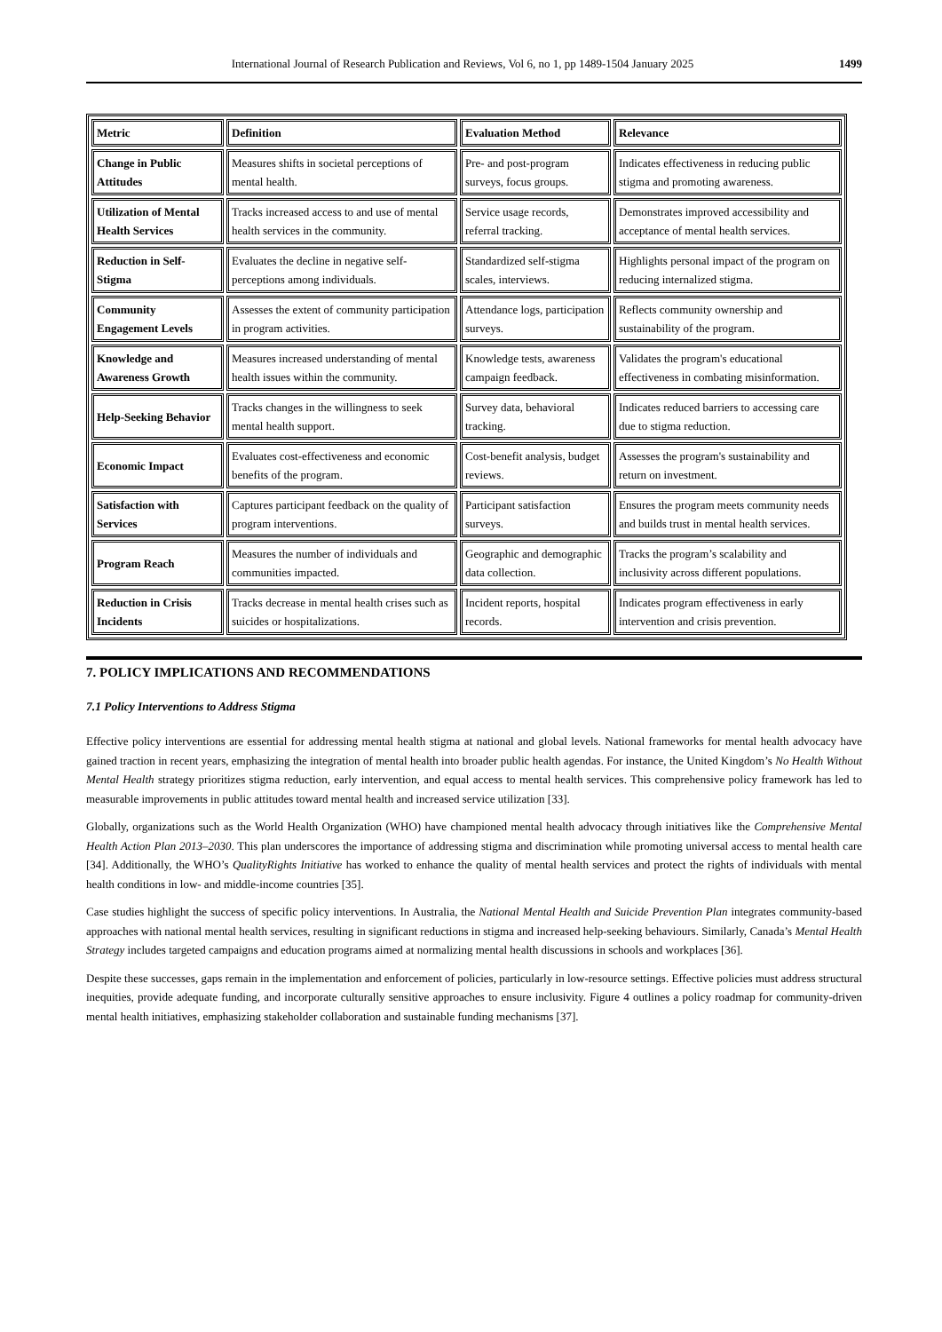International Journal of Research Publication and Reviews, Vol 6, no 1, pp 1489-1504 January 2025 1499
| Metric | Definition | Evaluation Method | Relevance |
| Change in Public Attitudes | Measures shifts in societal perceptions of mental health. | Pre- and post-program surveys, focus groups. | Indicates effectiveness in reducing public stigma and promoting awareness. |
| Utilization of Mental Health Services | Tracks increased access to and use of mental health services in the community. | Service usage records, referral tracking. | Demonstrates improved accessibility and acceptance of mental health services. |
| Reduction in Self-Stigma | Evaluates the decline in negative self-perceptions among individuals. | Standardized self-stigma scales, interviews. | Highlights personal impact of the program on reducing internalized stigma. |
| Community Engagement Levels | Assesses the extent of community participation in program activities. | Attendance logs, participation surveys. | Reflects community ownership and sustainability of the program. |
| Knowledge and Awareness Growth | Measures increased understanding of mental health issues within the community. | Knowledge tests, awareness campaign feedback. | Validates the program's educational effectiveness in combating misinformation. |
| Help-Seeking Behavior | Tracks changes in the willingness to seek mental health support. | Survey data, behavioral tracking. | Indicates reduced barriers to accessing care due to stigma reduction. |
| Economic Impact | Evaluates cost-effectiveness and economic benefits of the program. | Cost-benefit analysis, budget reviews. | Assesses the program's sustainability and return on investment. |
| Satisfaction with Services | Captures participant feedback on the quality of program interventions. | Participant satisfaction surveys. | Ensures the program meets community needs and builds trust in mental health services. |
| Program Reach | Measures the number of individuals and communities impacted. | Geographic and demographic data collection. | Tracks the program’s scalability and inclusivity across different populations. |
| Reduction in Crisis Incidents | Tracks decrease in mental health crises such as suicides or hospitalizations. | Incident reports, hospital records. | Indicates program effectiveness in early intervention and crisis prevention. |
7. POLICY IMPLICATIONS AND RECOMMENDATIONS
7.1 Policy Interventions to Address Stigma
Effective policy interventions are essential for addressing mental health stigma at national and global levels. National frameworks for mental health advocacy have gained traction in recent years, emphasizing the integration of mental health into broader public health agendas. For instance, the United Kingdom’s No Health Without Mental Health strategy prioritizes stigma reduction, early intervention, and equal access to mental health services. This comprehensive policy framework has led to measurable improvements in public attitudes toward mental health and increased service utilization [33].
Globally, organizations such as the World Health Organization (WHO) have championed mental health advocacy through initiatives like the Comprehensive Mental Health Action Plan 2013–2030. This plan underscores the importance of addressing stigma and discrimination while promoting universal access to mental health care [34]. Additionally, the WHO’s QualityRights Initiative has worked to enhance the quality of mental health services and protect the rights of individuals with mental health conditions in low- and middle-income countries [35].
Case studies highlight the success of specific policy interventions. In Australia, the National Mental Health and Suicide Prevention Plan integrates community-based approaches with national mental health services, resulting in significant reductions in stigma and increased help-seeking behaviours. Similarly, Canada’s Mental Health Strategy includes targeted campaigns and education programs aimed at normalizing mental health discussions in schools and workplaces [36].
Despite these successes, gaps remain in the implementation and enforcement of policies, particularly in low-resource settings. Effective policies must address structural inequities, provide adequate funding, and incorporate culturally sensitive approaches to ensure inclusivity. Figure 4 outlines a policy roadmap for community-driven mental health initiatives, emphasizing stakeholder collaboration and sustainable funding mechanisms [37].